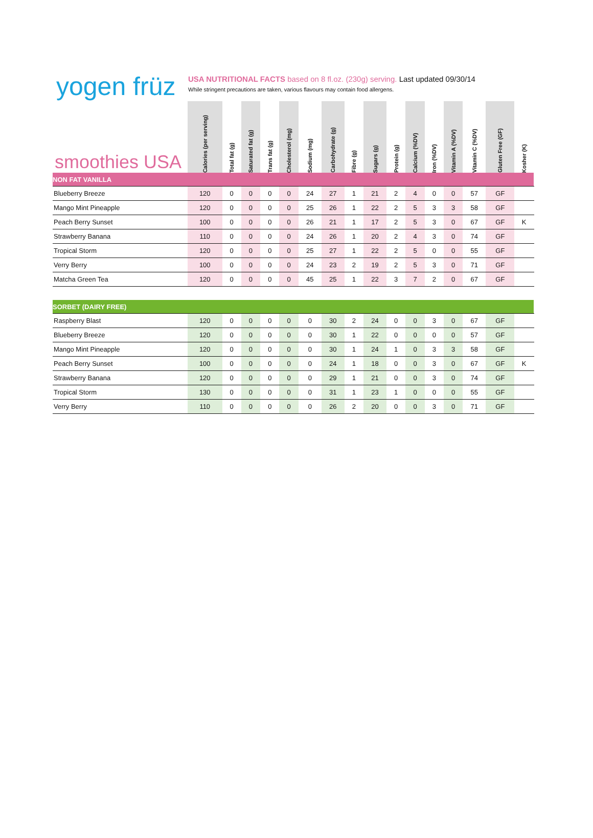yogen früz
USA NUTRITIONAL FACTS based on 8 fl.oz. (230g) serving. Last updated 09/30/14
While stringent precautions are taken, various flavours may contain food allergens.
| smoothies USA | Calories (per serving) | Total fat (g) | Saturated fat (g) | Trans fat (g) | Cholesterol (mg) | Sodium (mg) | Carbohydrate (g) | Fibre (g) | Sugars (g) | Protein (g) | Calcium (%DV) | Iron (%DV) | Vitamin A (%DV) | Vitamin C (%DV) | Gluten Free (GF) | Kosher (K) | | |
| --- | --- | --- | --- | --- | --- | --- | --- | --- | --- | --- | --- | --- | --- | --- | --- | --- | --- | --- |
| NON FAT VANILLA | | | | | | | | | | | | | | | | | | |
| Blueberry Breeze | 120 | 0 | 0 | 0 | 0 | 24 | 27 | 1 | 21 | 2 | 4 | 0 | 0 | 57 | GF | | | |
| Mango Mint Pineapple | 120 | 0 | 0 | 0 | 0 | 25 | 26 | 1 | 22 | 2 | 5 | 3 | 3 | 58 | GF | | | |
| Peach Berry Sunset | 100 | 0 | 0 | 0 | 0 | 26 | 21 | 1 | 17 | 2 | 5 | 3 | 0 | 67 | GF | K | | |
| Strawberry Banana | 110 | 0 | 0 | 0 | 0 | 24 | 26 | 1 | 20 | 2 | 4 | 3 | 0 | 74 | GF | | | |
| Tropical Storm | 120 | 0 | 0 | 0 | 0 | 25 | 27 | 1 | 22 | 2 | 5 | 0 | 0 | 55 | GF | | | |
| Verry Berry | 100 | 0 | 0 | 0 | 0 | 24 | 23 | 2 | 19 | 2 | 5 | 3 | 0 | 71 | GF | | | |
| Matcha Green Tea | 120 | 0 | 0 | 0 | 0 | 45 | 25 | 1 | 22 | 3 | 7 | 2 | 0 | 67 | GF | | | |
| SORBET (DAIRY FREE) | | | | | | | | | | | | | | | | | | |
| Raspberry Blast | 120 | 0 | 0 | 0 | 0 | 0 | 30 | 2 | 24 | 0 | 0 | 3 | 0 | 67 | GF | | | |
| Blueberry Breeze | 120 | 0 | 0 | 0 | 0 | 0 | 30 | 1 | 22 | 0 | 0 | 0 | 0 | 57 | GF | | | |
| Mango Mint Pineapple | 120 | 0 | 0 | 0 | 0 | 0 | 30 | 1 | 24 | 1 | 0 | 3 | 3 | 58 | GF | | | |
| Peach Berry Sunset | 100 | 0 | 0 | 0 | 0 | 0 | 24 | 1 | 18 | 0 | 0 | 3 | 0 | 67 | GF | K | | |
| Strawberry Banana | 120 | 0 | 0 | 0 | 0 | 0 | 29 | 1 | 21 | 0 | 0 | 3 | 0 | 74 | GF | | | |
| Tropical Storm | 130 | 0 | 0 | 0 | 0 | 0 | 31 | 1 | 23 | 1 | 0 | 0 | 0 | 55 | GF | | | |
| Verry Berry | 110 | 0 | 0 | 0 | 0 | 0 | 26 | 2 | 20 | 0 | 0 | 3 | 0 | 71 | GF | | | |